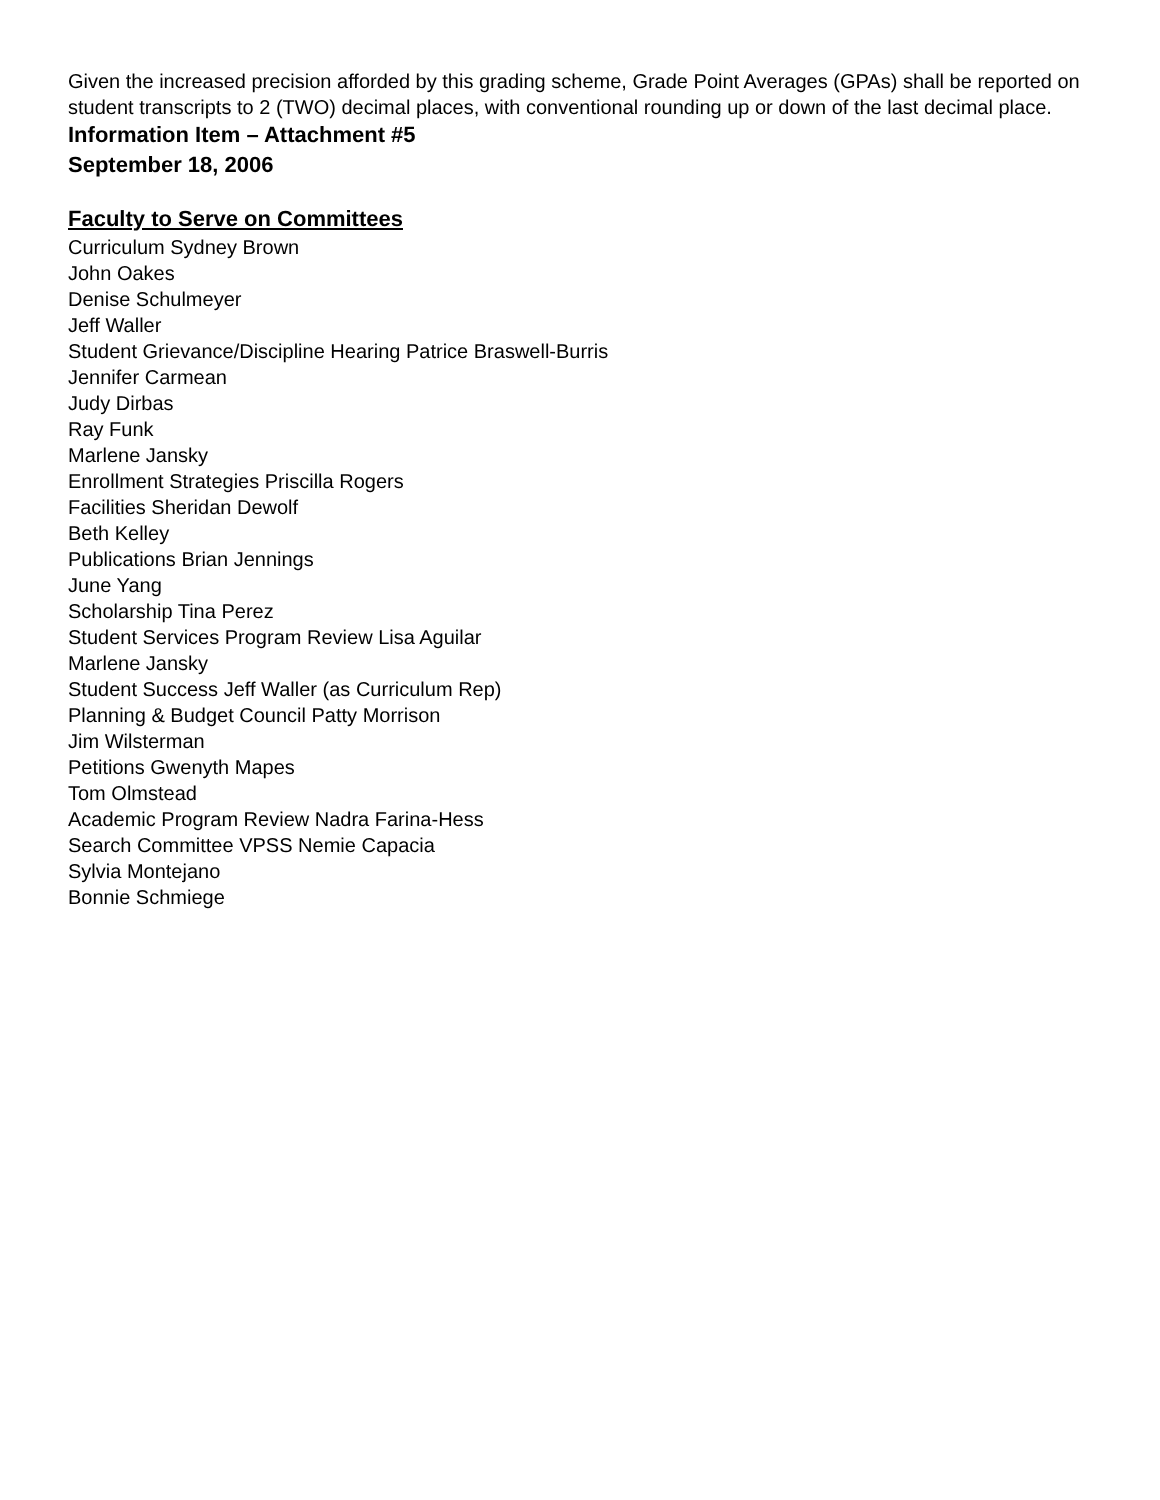Given the increased precision afforded by this grading scheme, Grade Point Averages (GPAs) shall be reported on student transcripts to 2 (TWO) decimal places, with conventional rounding up or down of the last decimal place.
Information Item – Attachment #5
September 18, 2006
Faculty to Serve on Committees
Curriculum Sydney Brown
John Oakes
Denise Schulmeyer
Jeff Waller
Student Grievance/Discipline Hearing Patrice Braswell-Burris
Jennifer Carmean
Judy Dirbas
Ray Funk
Marlene Jansky
Enrollment Strategies Priscilla Rogers
Facilities Sheridan Dewolf
Beth Kelley
Publications Brian Jennings
June Yang
Scholarship Tina Perez
Student Services Program Review Lisa Aguilar
Marlene Jansky
Student Success Jeff Waller (as Curriculum Rep)
Planning & Budget Council Patty Morrison
Jim Wilsterman
Petitions Gwenyth Mapes
Tom Olmstead
Academic Program Review Nadra Farina-Hess
Search Committee VPSS Nemie Capacia
Sylvia Montejano
Bonnie Schmiege